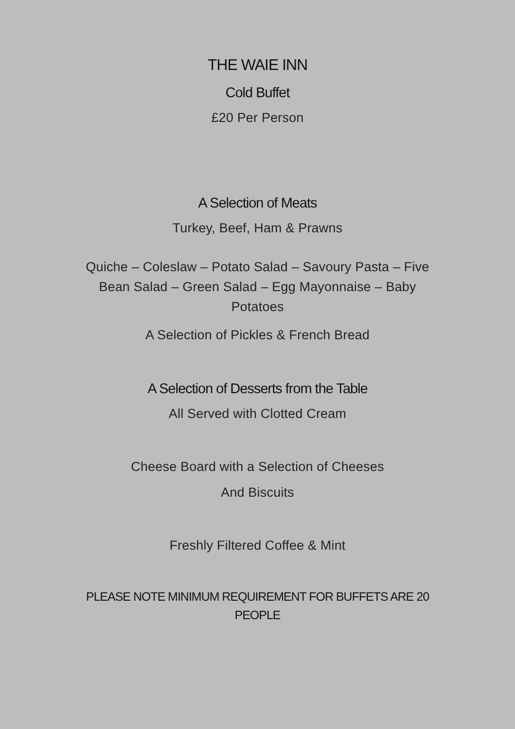THE WAIE INN
Cold Buffet
£20 Per Person
A Selection of Meats
Turkey, Beef, Ham & Prawns
Quiche – Coleslaw – Potato Salad – Savoury Pasta – Five Bean Salad – Green Salad – Egg Mayonnaise – Baby Potatoes
A Selection of Pickles & French Bread
A Selection of Desserts from the Table
All Served with Clotted Cream
Cheese Board with a Selection of Cheeses
And Biscuits
Freshly Filtered Coffee & Mint
PLEASE NOTE MINIMUM REQUIREMENT FOR BUFFETS ARE 20 PEOPLE